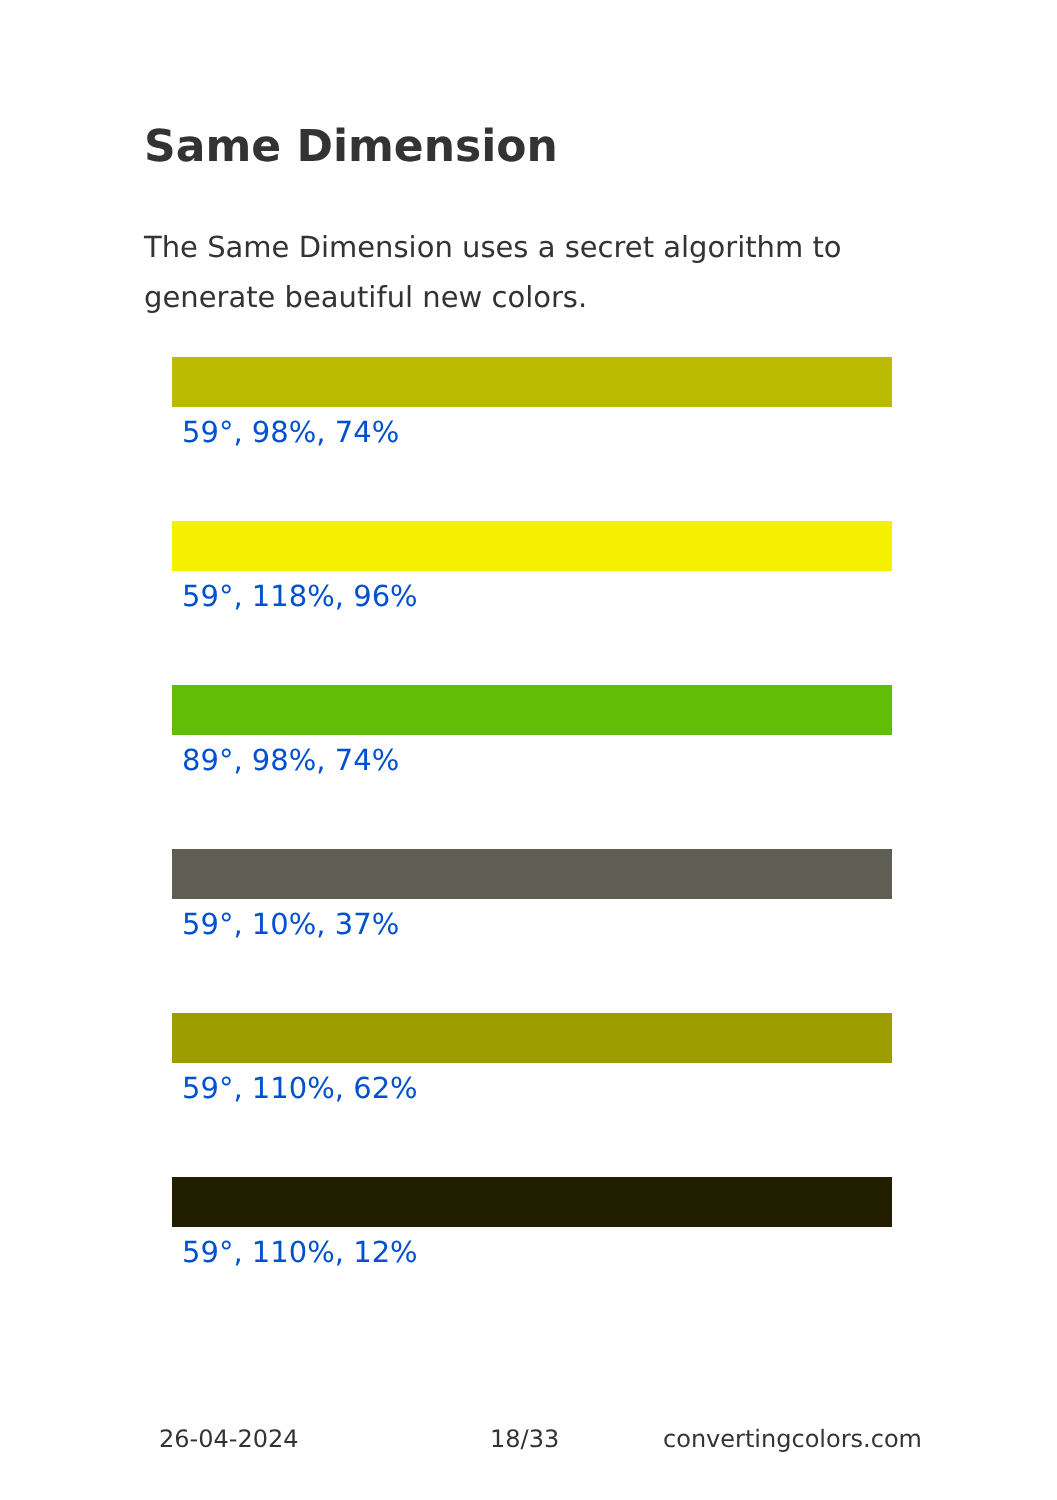Same Dimension
The Same Dimension uses a secret algorithm to generate beautiful new colors.
59°, 98%, 74%
59°, 118%, 96%
89°, 98%, 74%
59°, 10%, 37%
59°, 110%, 62%
59°, 110%, 12%
26-04-2024 18/33 convertingcolors.com